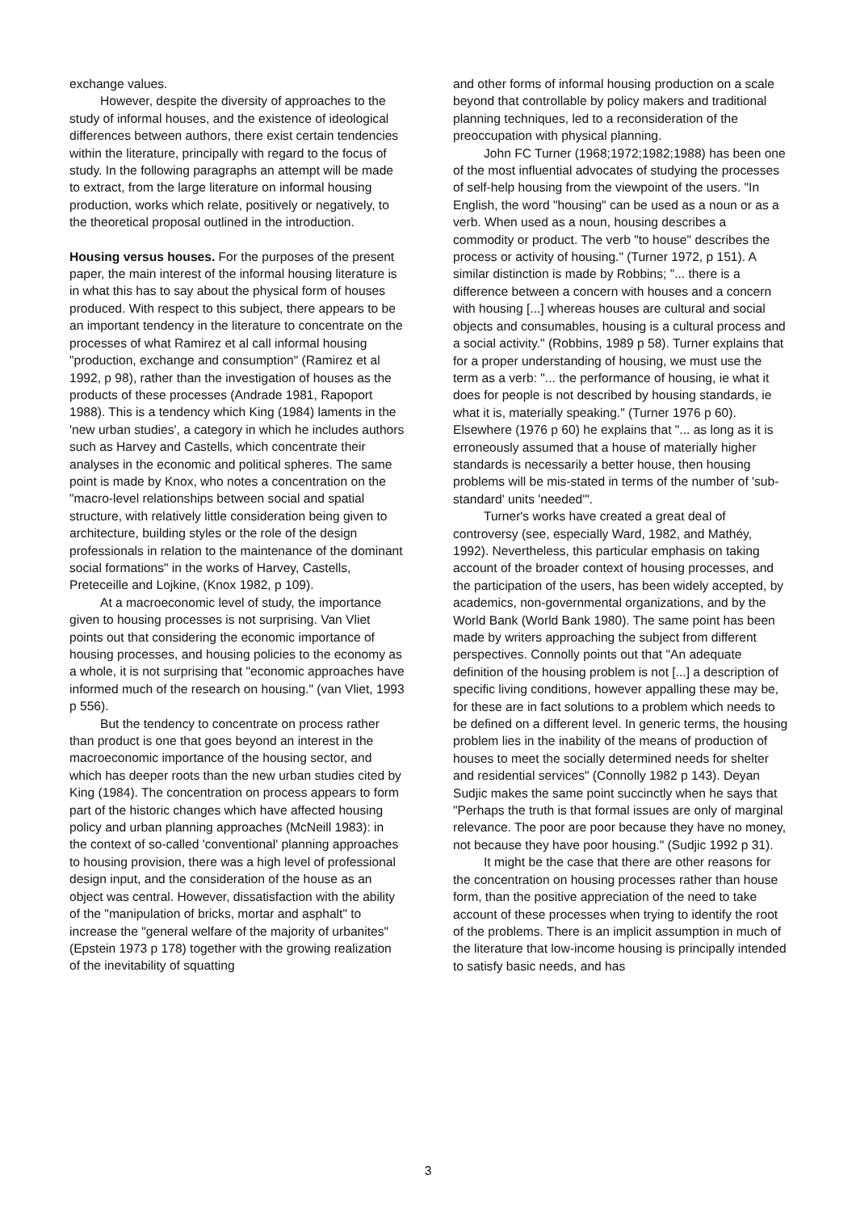exchange values.
However, despite the diversity of approaches to the study of informal houses, and the existence of ideological differences between authors, there exist certain tendencies within the literature, principally with regard to the focus of study. In the following paragraphs an attempt will be made to extract, from the large literature on informal housing production, works which relate, positively or negatively, to the theoretical proposal outlined in the introduction.
Housing versus houses. For the purposes of the present paper, the main interest of the informal housing literature is in what this has to say about the physical form of houses produced. With respect to this subject, there appears to be an important tendency in the literature to concentrate on the processes of what Ramirez et al call informal housing "production, exchange and consumption" (Ramirez et al 1992, p 98), rather than the investigation of houses as the products of these processes (Andrade 1981, Rapoport 1988). This is a tendency which King (1984) laments in the 'new urban studies', a category in which he includes authors such as Harvey and Castells, which concentrate their analyses in the economic and political spheres. The same point is made by Knox, who notes a concentration on the "macro-level relationships between social and spatial structure, with relatively little consideration being given to architecture, building styles or the role of the design professionals in relation to the maintenance of the dominant social formations" in the works of Harvey, Castells, Preteceille and Lojkine, (Knox 1982, p 109).
At a macroeconomic level of study, the importance given to housing processes is not surprising. Van Vliet points out that considering the economic importance of housing processes, and housing policies to the economy as a whole, it is not surprising that "economic approaches have informed much of the research on housing." (van Vliet, 1993 p 556).
But the tendency to concentrate on process rather than product is one that goes beyond an interest in the macroeconomic importance of the housing sector, and which has deeper roots than the new urban studies cited by King (1984). The concentration on process appears to form part of the historic changes which have affected housing policy and urban planning approaches (McNeill 1983): in the context of so-called 'conventional' planning approaches to housing provision, there was a high level of professional design input, and the consideration of the house as an object was central. However, dissatisfaction with the ability of the "manipulation of bricks, mortar and asphalt" to increase the "general welfare of the majority of urbanites" (Epstein 1973 p 178) together with the growing realization of the inevitability of squatting
and other forms of informal housing production on a scale beyond that controllable by policy makers and traditional planning techniques, led to a reconsideration of the preoccupation with physical planning.
John FC Turner (1968;1972;1982;1988) has been one of the most influential advocates of studying the processes of self-help housing from the viewpoint of the users. "In English, the word "housing" can be used as a noun or as a verb. When used as a noun, housing describes a commodity or product. The verb "to house" describes the process or activity of housing." (Turner 1972, p 151). A similar distinction is made by Robbins; "... there is a difference between a concern with houses and a concern with housing [...] whereas houses are cultural and social objects and consumables, housing is a cultural process and a social activity." (Robbins, 1989 p 58). Turner explains that for a proper understanding of housing, we must use the term as a verb: "... the performance of housing, ie what it does for people is not described by housing standards, ie what it is, materially speaking." (Turner 1976 p 60). Elsewhere (1976 p 60) he explains that "... as long as it is erroneously assumed that a house of materially higher standards is necessarily a better house, then housing problems will be mis-stated in terms of the number of 'sub-standard' units 'needed'".
Turner's works have created a great deal of controversy (see, especially Ward, 1982, and Mathéy, 1992). Nevertheless, this particular emphasis on taking account of the broader context of housing processes, and the participation of the users, has been widely accepted, by academics, non-governmental organizations, and by the World Bank (World Bank 1980). The same point has been made by writers approaching the subject from different perspectives. Connolly points out that "An adequate definition of the housing problem is not [...] a description of specific living conditions, however appalling these may be, for these are in fact solutions to a problem which needs to be defined on a different level. In generic terms, the housing problem lies in the inability of the means of production of houses to meet the socially determined needs for shelter and residential services" (Connolly 1982 p 143). Deyan Sudjic makes the same point succinctly when he says that "Perhaps the truth is that formal issues are only of marginal relevance. The poor are poor because they have no money, not because they have poor housing." (Sudjic 1992 p 31).
It might be the case that there are other reasons for the concentration on housing processes rather than house form, than the positive appreciation of the need to take account of these processes when trying to identify the root of the problems. There is an implicit assumption in much of the literature that low-income housing is principally intended to satisfy basic needs, and has
3